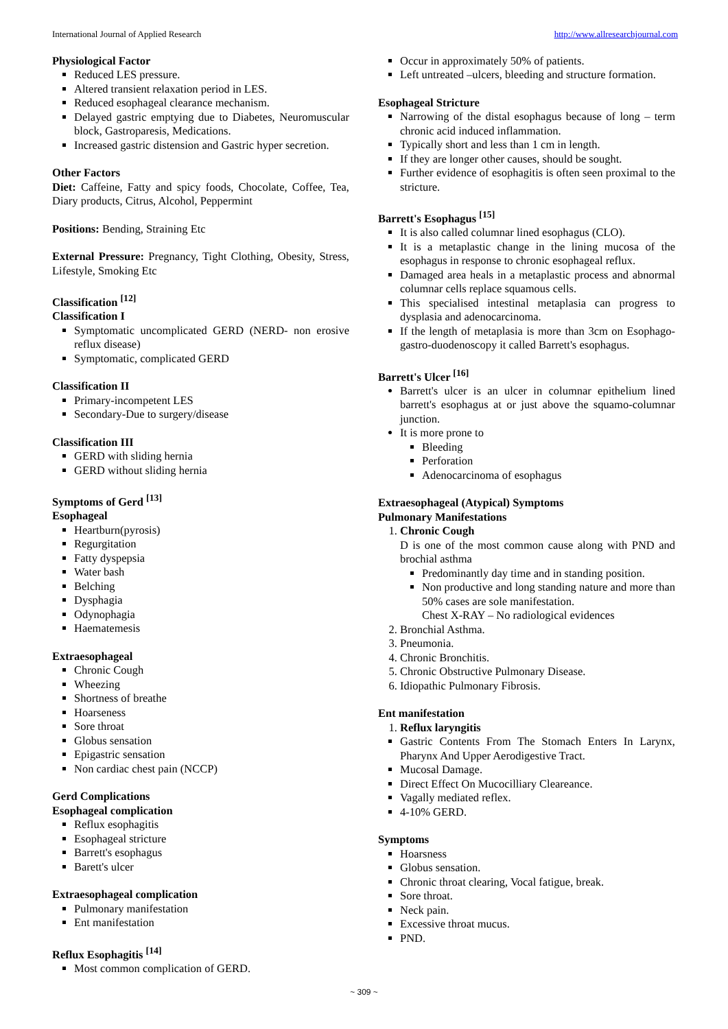International Journal of Applied Research http://www.allresearchjournal.com
Physiological Factor
Reduced LES pressure.
Altered transient relaxation period in LES.
Reduced esophageal clearance mechanism.
Delayed gastric emptying due to Diabetes, Neuromuscular block, Gastroparesis, Medications.
Increased gastric distension and Gastric hyper secretion.
Other Factors
Diet: Caffeine, Fatty and spicy foods, Chocolate, Coffee, Tea, Diary products, Citrus, Alcohol, Peppermint
Positions: Bending, Straining Etc
External Pressure: Pregnancy, Tight Clothing, Obesity, Stress, Lifestyle, Smoking Etc
Classification <sup>[12]</sup>
Classification I
Symptomatic uncomplicated GERD (NERD- non erosive reflux disease)
Symptomatic, complicated GERD
Classification II
Primary-incompetent LES
Secondary-Due to surgery/disease
Classification III
GERD with sliding hernia
GERD without sliding hernia
Symptoms of Gerd <sup>[13]</sup>
Esophageal
Heartburn(pyrosis)
Regurgitation
Fatty dyspepsia
Water bash
Belching
Dysphagia
Odynophagia
Haematemesis
Extraesophageal
Chronic Cough
Wheezing
Shortness of breathe
Hoarseness
Sore throat
Globus sensation
Epigastric sensation
Non cardiac chest pain (NCCP)
Gerd Complications
Esophageal complication
Reflux esophagitis
Esophageal stricture
Barrett's esophagus
Barett's ulcer
Extraesophageal complication
Pulmonary manifestation
Ent manifestation
Reflux Esophagitis <sup>[14]</sup>
Most common complication of GERD.
Occur in approximately 50% of patients.
Left untreated –ulcers, bleeding and structure formation.
Esophageal Stricture
Narrowing of the distal esophagus because of long – term chronic acid induced inflammation.
Typically short and less than 1 cm in length.
If they are longer other causes, should be sought.
Further evidence of esophagitis is often seen proximal to the stricture.
Barrett's Esophagus <sup>[15]</sup>
It is also called columnar lined esophagus (CLO).
It is a metaplastic change in the lining mucosa of the esophagus in response to chronic esophageal reflux.
Damaged area heals in a metaplastic process and abnormal columnar cells replace squamous cells.
This specialised intestinal metaplasia can progress to dysplasia and adenocarcinoma.
If the length of metaplasia is more than 3cm on Esophago-gastro-duodenoscopy it called Barrett's esophagus.
Barrett's Ulcer <sup>[16]</sup>
Barrett's ulcer is an ulcer in columnar epithelium lined barrett's esophagus at or just above the squamo-columnar junction.
It is more prone to
Bleeding
Perforation
Adenocarcinoma of esophagus
Extraesophageal (Atypical) Symptoms
Pulmonary Manifestations
1. Chronic Cough
D is one of the most common cause along with PND and brochial asthma
Predominantly day time and in standing position.
Non productive and long standing nature and more than 50% cases are sole manifestation.
Chest X-RAY – No radiological evidences
2. Bronchial Asthma.
3. Pneumonia.
4. Chronic Bronchitis.
5. Chronic Obstructive Pulmonary Disease.
6. Idiopathic Pulmonary Fibrosis.
Ent manifestation
1. Reflux laryngitis
Gastric Contents From The Stomach Enters In Larynx, Pharynx And Upper Aerodigestive Tract.
Mucosal Damage.
Direct Effect On Mucocilliary Cleareance.
Vagally mediated reflex.
4-10% GERD.
Symptoms
Hoarsness
Globus sensation.
Chronic throat clearing, Vocal fatigue, break.
Sore throat.
Neck pain.
Excessive throat mucus.
PND.
~ 309 ~